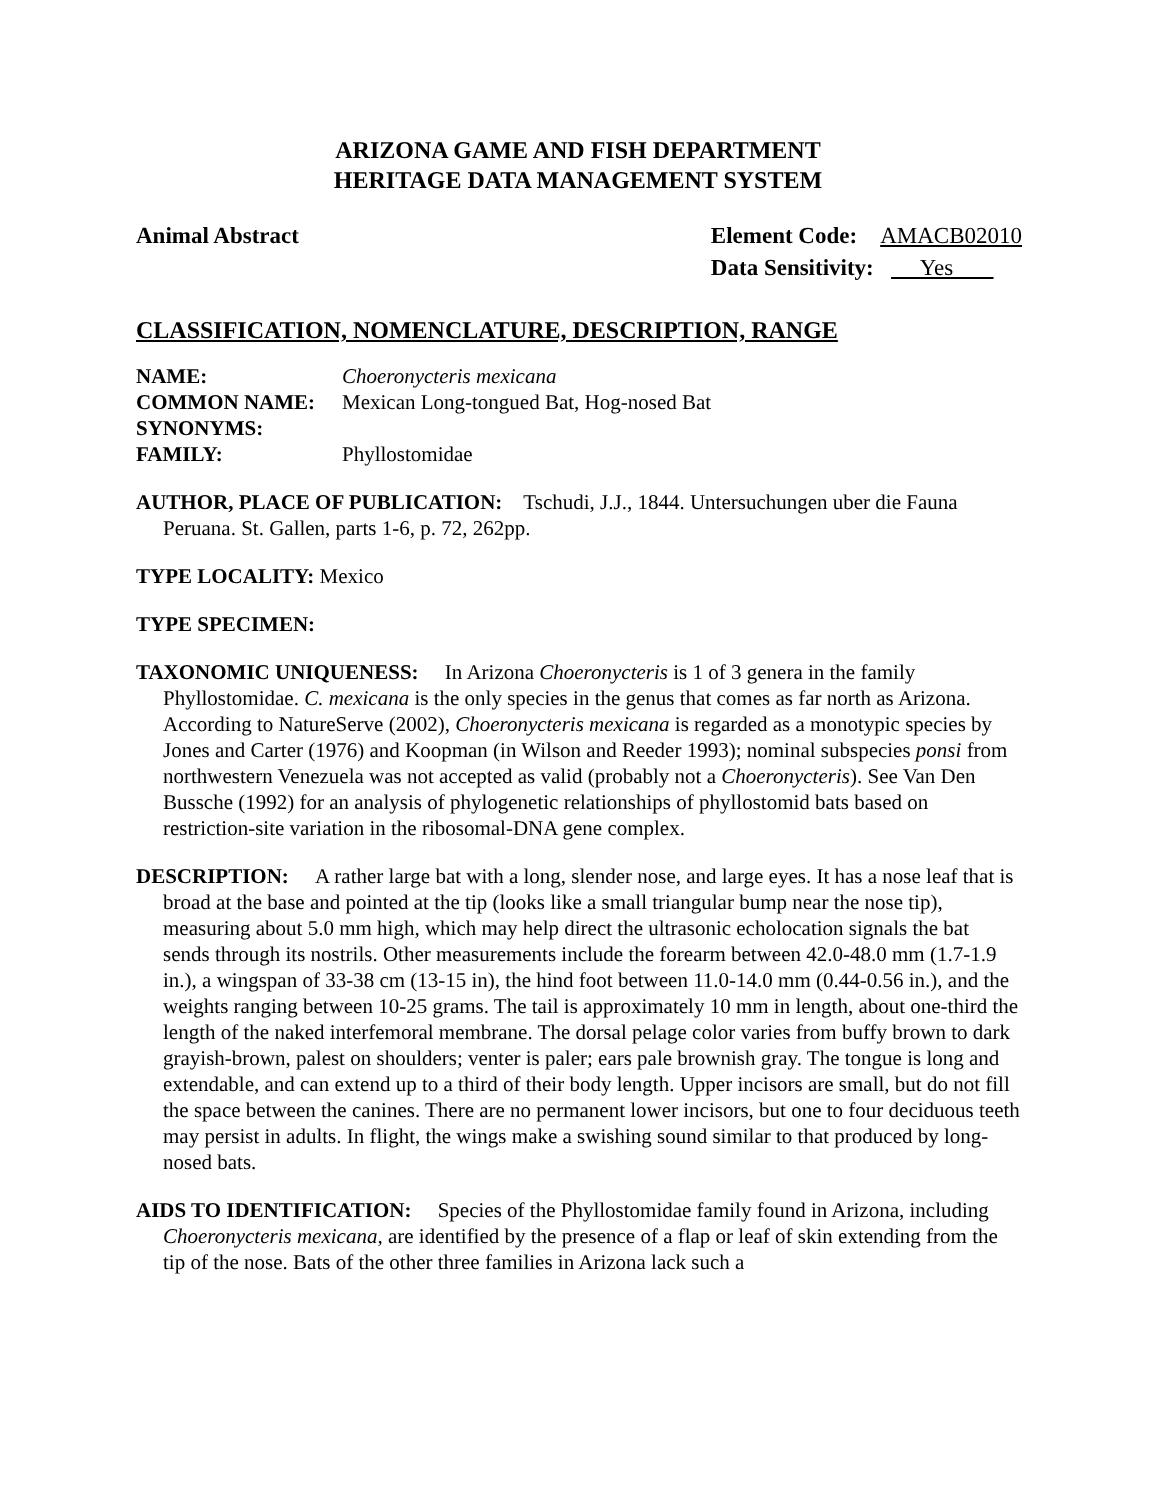ARIZONA GAME AND FISH DEPARTMENT
HERITAGE DATA MANAGEMENT SYSTEM
Animal Abstract Element Code: AMACB02010
Data Sensitivity: Yes
CLASSIFICATION, NOMENCLATURE, DESCRIPTION, RANGE
NAME: Choeronycteris mexicana
COMMON NAME: Mexican Long-tongued Bat, Hog-nosed Bat
SYNONYMS:
FAMILY: Phyllostomidae
AUTHOR, PLACE OF PUBLICATION: Tschudi, J.J., 1844. Untersuchungen uber die Fauna Peruana. St. Gallen, parts 1-6, p. 72, 262pp.
TYPE LOCALITY: Mexico
TYPE SPECIMEN:
TAXONOMIC UNIQUENESS: In Arizona Choeronycteris is 1 of 3 genera in the family Phyllostomidae. C. mexicana is the only species in the genus that comes as far north as Arizona. According to NatureServe (2002), Choeronycteris mexicana is regarded as a monotypic species by Jones and Carter (1976) and Koopman (in Wilson and Reeder 1993); nominal subspecies ponsi from northwestern Venezuela was not accepted as valid (probably not a Choeronycteris). See Van Den Bussche (1992) for an analysis of phylogenetic relationships of phyllostomid bats based on restriction-site variation in the ribosomal-DNA gene complex.
DESCRIPTION: A rather large bat with a long, slender nose, and large eyes. It has a nose leaf that is broad at the base and pointed at the tip (looks like a small triangular bump near the nose tip), measuring about 5.0 mm high, which may help direct the ultrasonic echolocation signals the bat sends through its nostrils. Other measurements include the forearm between 42.0-48.0 mm (1.7-1.9 in.), a wingspan of 33-38 cm (13-15 in), the hind foot between 11.0-14.0 mm (0.44-0.56 in.), and the weights ranging between 10-25 grams. The tail is approximately 10 mm in length, about one-third the length of the naked interfemoral membrane. The dorsal pelage color varies from buffy brown to dark grayish-brown, palest on shoulders; venter is paler; ears pale brownish gray. The tongue is long and extendable, and can extend up to a third of their body length. Upper incisors are small, but do not fill the space between the canines. There are no permanent lower incisors, but one to four deciduous teeth may persist in adults. In flight, the wings make a swishing sound similar to that produced by long-nosed bats.
AIDS TO IDENTIFICATION: Species of the Phyllostomidae family found in Arizona, including Choeronycteris mexicana, are identified by the presence of a flap or leaf of skin extending from the tip of the nose. Bats of the other three families in Arizona lack such a